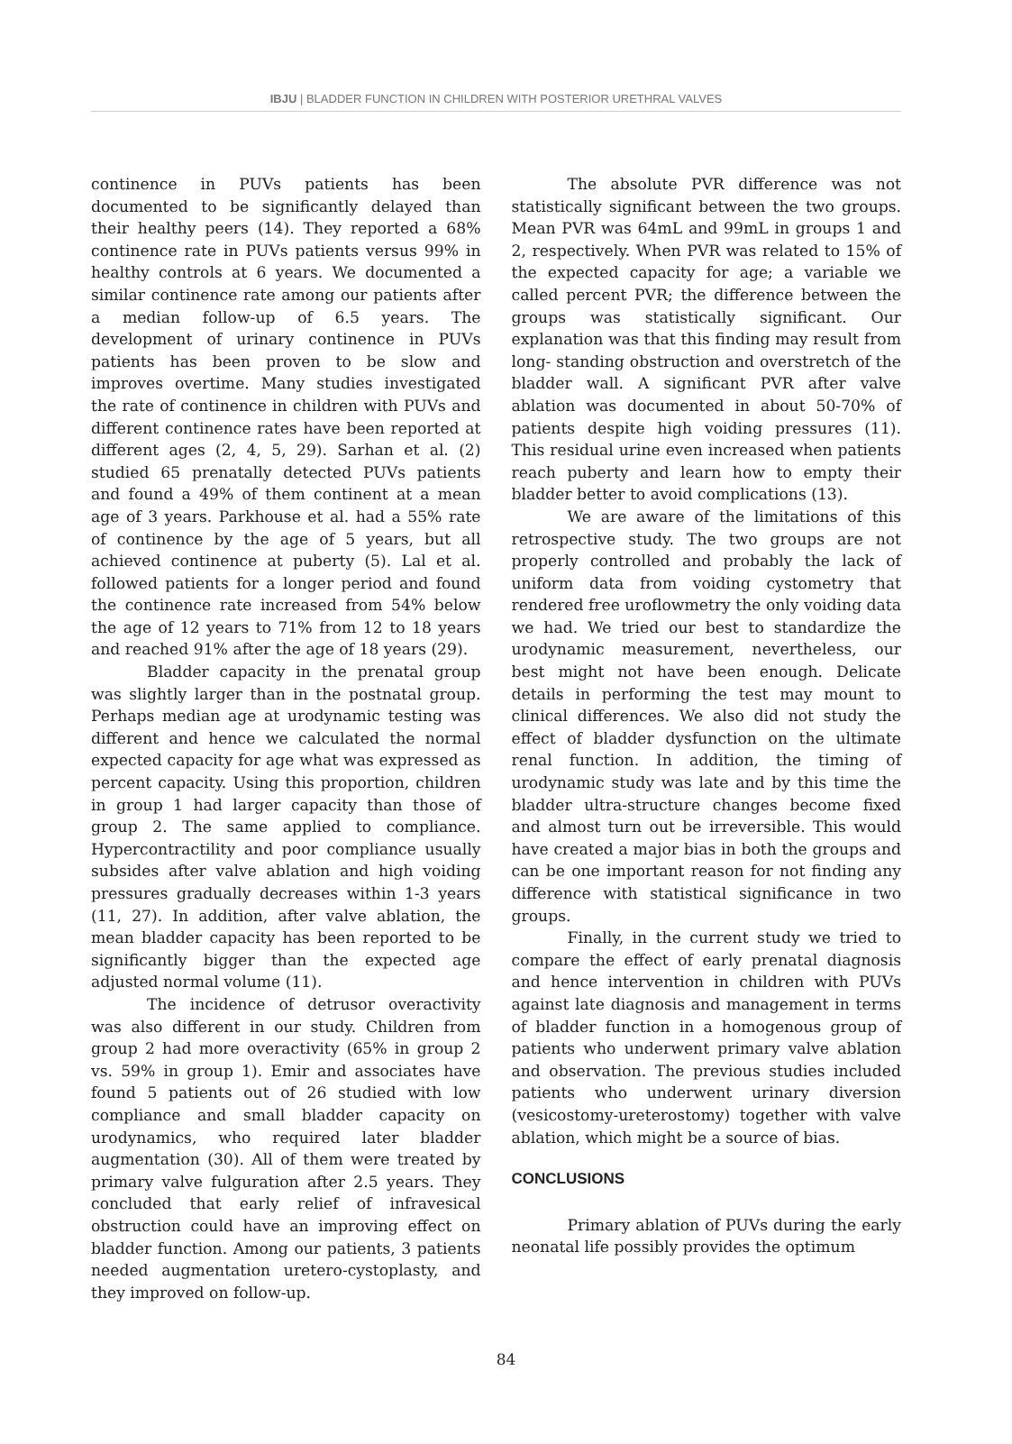IBJU | BLADDER FUNCTION IN CHILDREN WITH POSTERIOR URETHRAL VALVES
continence in PUVs patients has been documented to be significantly delayed than their healthy peers (14). They reported a 68% continence rate in PUVs patients versus 99% in healthy controls at 6 years. We documented a similar continence rate among our patients after a median follow-up of 6.5 years. The development of urinary continence in PUVs patients has been proven to be slow and improves overtime. Many studies investigated the rate of continence in children with PUVs and different continence rates have been reported at different ages (2, 4, 5, 29). Sarhan et al. (2) studied 65 prenatally detected PUVs patients and found a 49% of them continent at a mean age of 3 years. Parkhouse et al. had a 55% rate of continence by the age of 5 years, but all achieved continence at puberty (5). Lal et al. followed patients for a longer period and found the continence rate increased from 54% below the age of 12 years to 71% from 12 to 18 years and reached 91% after the age of 18 years (29).
Bladder capacity in the prenatal group was slightly larger than in the postnatal group. Perhaps median age at urodynamic testing was different and hence we calculated the normal expected capacity for age what was expressed as percent capacity. Using this proportion, children in group 1 had larger capacity than those of group 2. The same applied to compliance. Hypercontractility and poor compliance usually subsides after valve ablation and high voiding pressures gradually decreases within 1-3 years (11, 27). In addition, after valve ablation, the mean bladder capacity has been reported to be significantly bigger than the expected age adjusted normal volume (11).
The incidence of detrusor overactivity was also different in our study. Children from group 2 had more overactivity (65% in group 2 vs. 59% in group 1). Emir and associates have found 5 patients out of 26 studied with low compliance and small bladder capacity on urodynamics, who required later bladder augmentation (30). All of them were treated by primary valve fulguration after 2.5 years. They concluded that early relief of infravesical obstruction could have an improving effect on bladder function. Among our patients, 3 patients needed augmentation uretero-cystoplasty, and they improved on follow-up.
The absolute PVR difference was not statistically significant between the two groups. Mean PVR was 64mL and 99mL in groups 1 and 2, respectively. When PVR was related to 15% of the expected capacity for age; a variable we called percent PVR; the difference between the groups was statistically significant. Our explanation was that this finding may result from long- standing obstruction and overstretch of the bladder wall. A significant PVR after valve ablation was documented in about 50-70% of patients despite high voiding pressures (11). This residual urine even increased when patients reach puberty and learn how to empty their bladder better to avoid complications (13).
We are aware of the limitations of this retrospective study. The two groups are not properly controlled and probably the lack of uniform data from voiding cystometry that rendered free uroflowmetry the only voiding data we had. We tried our best to standardize the urodynamic measurement, nevertheless, our best might not have been enough. Delicate details in performing the test may mount to clinical differences. We also did not study the effect of bladder dysfunction on the ultimate renal function. In addition, the timing of urodynamic study was late and by this time the bladder ultra-structure changes become fixed and almost turn out be irreversible. This would have created a major bias in both the groups and can be one important reason for not finding any difference with statistical significance in two groups.
Finally, in the current study we tried to compare the effect of early prenatal diagnosis and hence intervention in children with PUVs against late diagnosis and management in terms of bladder function in a homogenous group of patients who underwent primary valve ablation and observation. The previous studies included patients who underwent urinary diversion (vesicostomy-ureterostomy) together with valve ablation, which might be a source of bias.
CONCLUSIONS
Primary ablation of PUVs during the early neonatal life possibly provides the optimum
84